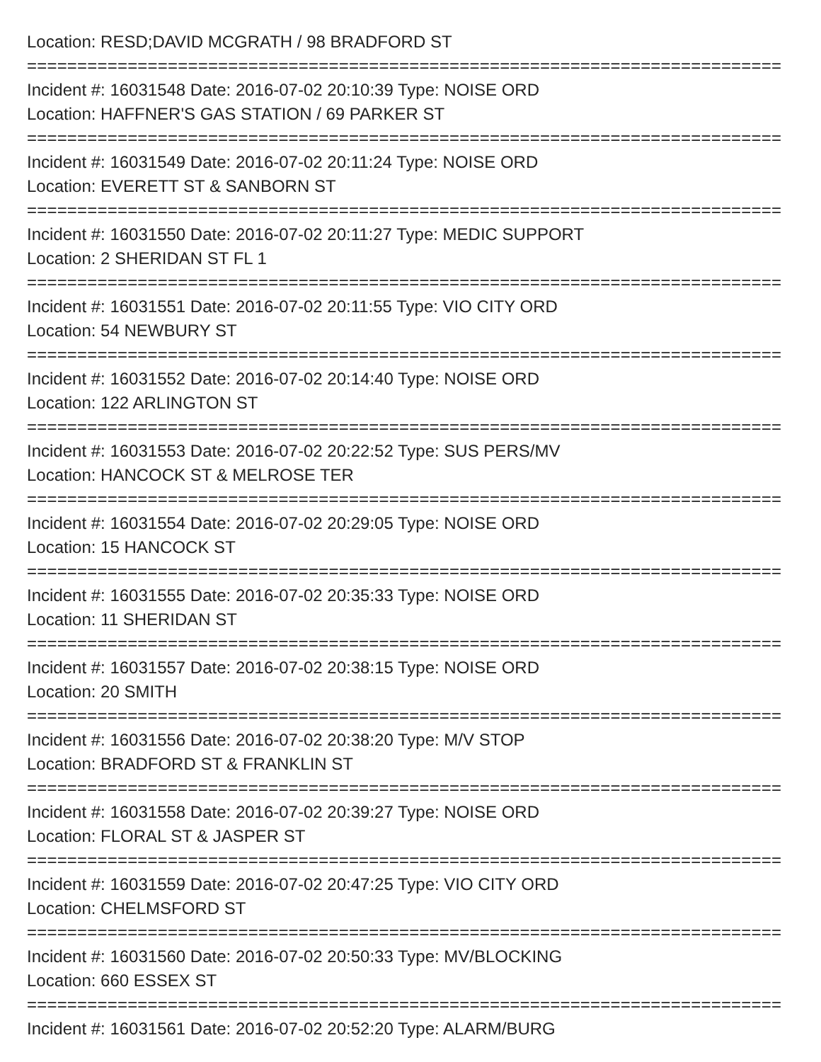Location: RESD;DAVID MCGRATH / 98 BRADFORD ST
===========================================================================
Incident #: 16031548 Date: 2016-07-02 20:10:39 Type: NOISE ORD
Location: HAFFNER'S GAS STATION / 69 PARKER ST
===========================================================================
Incident #: 16031549 Date: 2016-07-02 20:11:24 Type: NOISE ORD
Location: EVERETT ST & SANBORN ST
===========================================================================
Incident #: 16031550 Date: 2016-07-02 20:11:27 Type: MEDIC SUPPORT
Location: 2 SHERIDAN ST FL 1
===========================================================================
Incident #: 16031551 Date: 2016-07-02 20:11:55 Type: VIO CITY ORD
Location: 54 NEWBURY ST
===========================================================================
Incident #: 16031552 Date: 2016-07-02 20:14:40 Type: NOISE ORD
Location: 122 ARLINGTON ST
===========================================================================
Incident #: 16031553 Date: 2016-07-02 20:22:52 Type: SUS PERS/MV
Location: HANCOCK ST & MELROSE TER
===========================================================================
Incident #: 16031554 Date: 2016-07-02 20:29:05 Type: NOISE ORD
Location: 15 HANCOCK ST
===========================================================================
Incident #: 16031555 Date: 2016-07-02 20:35:33 Type: NOISE ORD
Location: 11 SHERIDAN ST
===========================================================================
Incident #: 16031557 Date: 2016-07-02 20:38:15 Type: NOISE ORD
Location: 20 SMITH
===========================================================================
Incident #: 16031556 Date: 2016-07-02 20:38:20 Type: M/V STOP
Location: BRADFORD ST & FRANKLIN ST
===========================================================================
Incident #: 16031558 Date: 2016-07-02 20:39:27 Type: NOISE ORD
Location: FLORAL ST & JASPER ST
===========================================================================
Incident #: 16031559 Date: 2016-07-02 20:47:25 Type: VIO CITY ORD
Location: CHELMSFORD ST
===========================================================================
Incident #: 16031560 Date: 2016-07-02 20:50:33 Type: MV/BLOCKING
Location: 660 ESSEX ST
===========================================================================
Incident #: 16031561 Date: 2016-07-02 20:52:20 Type: ALARM/BURG